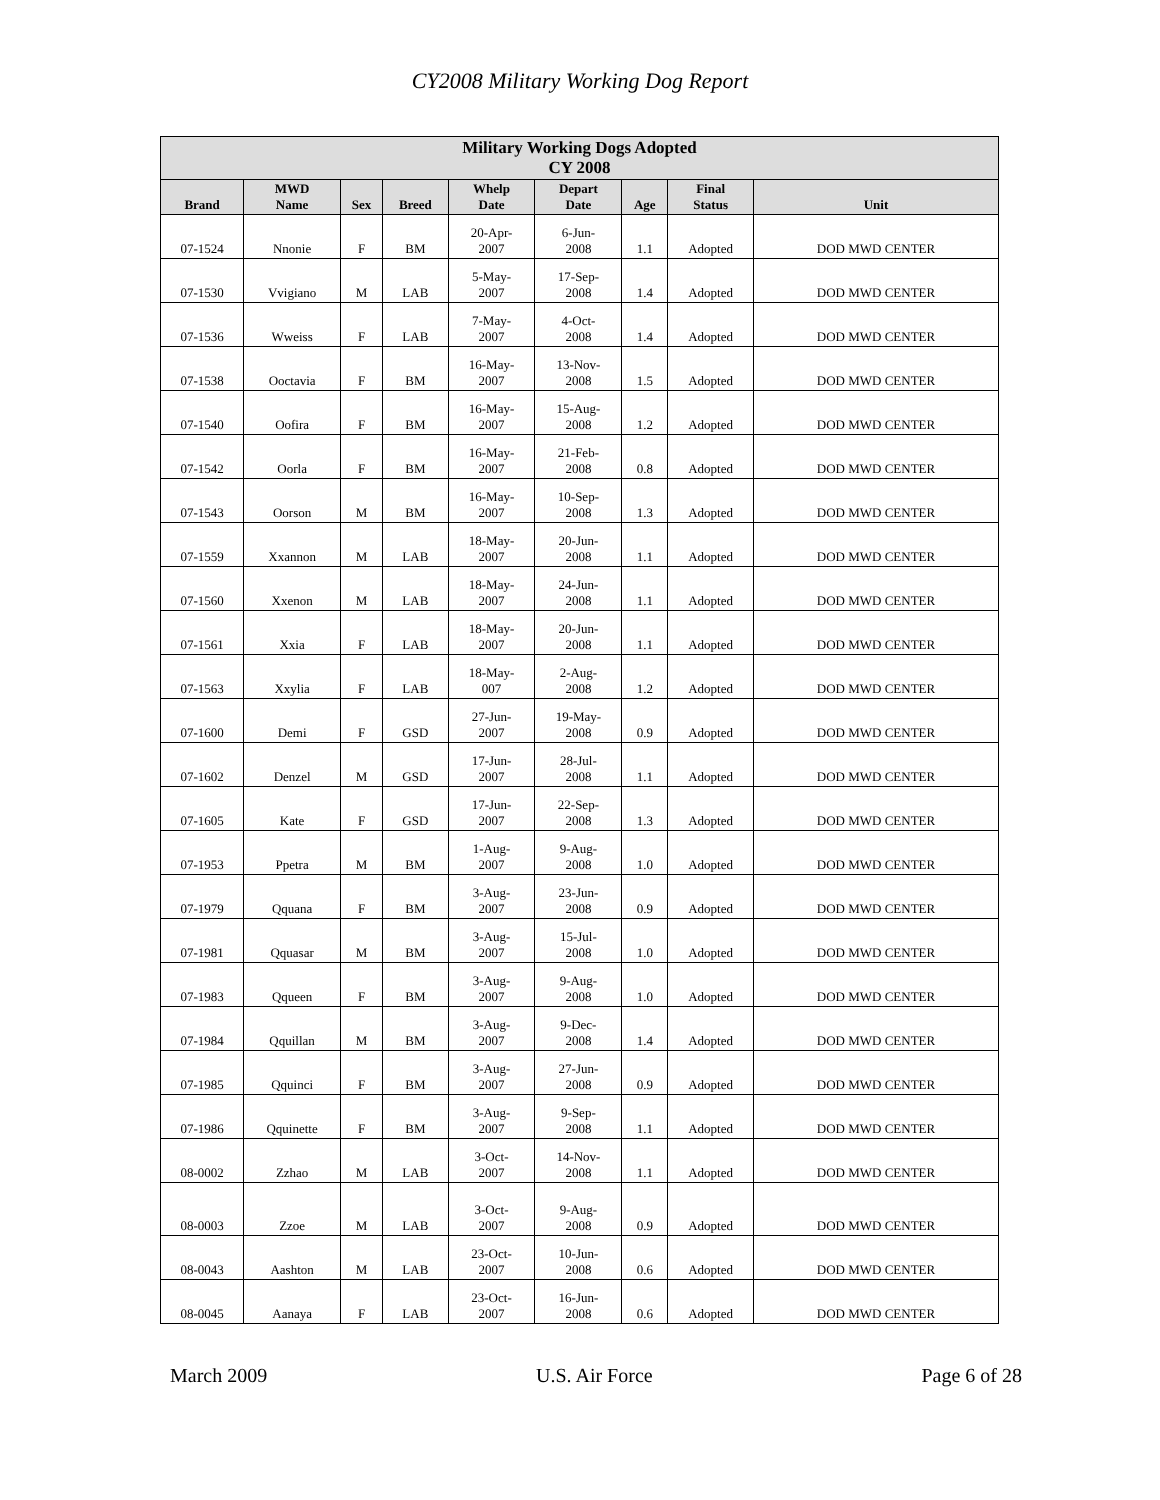CY2008 Military Working Dog Report
| Military Working Dogs Adopted CY 2008 | | | | | | | | |
| --- | --- | --- | --- | --- | --- | --- | --- | --- |
| Brand | MWD Name | Sex | Breed | Whelp Date | Depart Date | Age | Final Status | Unit |
| 07-1524 | Nnonie | F | BM | 20-Apr- 2007 | 6-Jun- 2008 | 1.1 | Adopted | DOD MWD CENTER |
| 07-1530 | Vvigiano | M | LAB | 5-May- 2007 | 17-Sep- 2008 | 1.4 | Adopted | DOD MWD CENTER |
| 07-1536 | Wweiss | F | LAB | 7-May- 2007 | 4-Oct- 2008 | 1.4 | Adopted | DOD MWD CENTER |
| 07-1538 | Ooctavia | F | BM | 16-May- 2007 | 13-Nov- 2008 | 1.5 | Adopted | DOD MWD CENTER |
| 07-1540 | Oofira | F | BM | 16-May- 2007 | 15-Aug- 2008 | 1.2 | Adopted | DOD MWD CENTER |
| 07-1542 | Oorla | F | BM | 16-May- 2007 | 21-Feb- 2008 | 0.8 | Adopted | DOD MWD CENTER |
| 07-1543 | Oorson | M | BM | 16-May- 2007 | 10-Sep- 2008 | 1.3 | Adopted | DOD MWD CENTER |
| 07-1559 | Xxannon | M | LAB | 18-May- 2007 | 20-Jun- 2008 | 1.1 | Adopted | DOD MWD CENTER |
| 07-1560 | Xxenon | M | LAB | 18-May- 2007 | 24-Jun- 2008 | 1.1 | Adopted | DOD MWD CENTER |
| 07-1561 | Xxia | F | LAB | 18-May- 2007 | 20-Jun- 2008 | 1.1 | Adopted | DOD MWD CENTER |
| 07-1563 | Xxylia | F | LAB | 18-May- 007 | 2-Aug- 2008 | 1.2 | Adopted | DOD MWD CENTER |
| 07-1600 | Demi | F | GSD | 27-Jun- 2007 | 19-May- 2008 | 0.9 | Adopted | DOD MWD CENTER |
| 07-1602 | Denzel | M | GSD | 17-Jun- 2007 | 28-Jul- 2008 | 1.1 | Adopted | DOD MWD CENTER |
| 07-1605 | Kate | F | GSD | 17-Jun- 2007 | 22-Sep- 2008 | 1.3 | Adopted | DOD MWD CENTER |
| 07-1953 | Ppetra | M | BM | 1-Aug- 2007 | 9-Aug- 2008 | 1.0 | Adopted | DOD MWD CENTER |
| 07-1979 | Qquana | F | BM | 3-Aug- 2007 | 23-Jun- 2008 | 0.9 | Adopted | DOD MWD CENTER |
| 07-1981 | Qquasar | M | BM | 3-Aug- 2007 | 15-Jul- 2008 | 1.0 | Adopted | DOD MWD CENTER |
| 07-1983 | Qqueen | F | BM | 3-Aug- 2007 | 9-Aug- 2008 | 1.0 | Adopted | DOD MWD CENTER |
| 07-1984 | Qquillan | M | BM | 3-Aug- 2007 | 9-Dec- 2008 | 1.4 | Adopted | DOD MWD CENTER |
| 07-1985 | Qquinci | F | BM | 3-Aug- 2007 | 27-Jun- 2008 | 0.9 | Adopted | DOD MWD CENTER |
| 07-1986 | Qquinette | F | BM | 3-Aug- 2007 | 9-Sep- 2008 | 1.1 | Adopted | DOD MWD CENTER |
| 08-0002 | Zzhao | M | LAB | 3-Oct- 2007 | 14-Nov- 2008 | 1.1 | Adopted | DOD MWD CENTER |
| 08-0003 | Zzoe | M | LAB | 3-Oct- 2007 | 9-Aug- 2008 | 0.9 | Adopted | DOD MWD CENTER |
| 08-0043 | Aashton | M | LAB | 23-Oct- 2007 | 10-Jun- 2008 | 0.6 | Adopted | DOD MWD CENTER |
| 08-0045 | Aanaya | F | LAB | 23-Oct- 2007 | 16-Jun- 2008 | 0.6 | Adopted | DOD MWD CENTER |
March 2009 U.S. Air Force Page 6 of 28